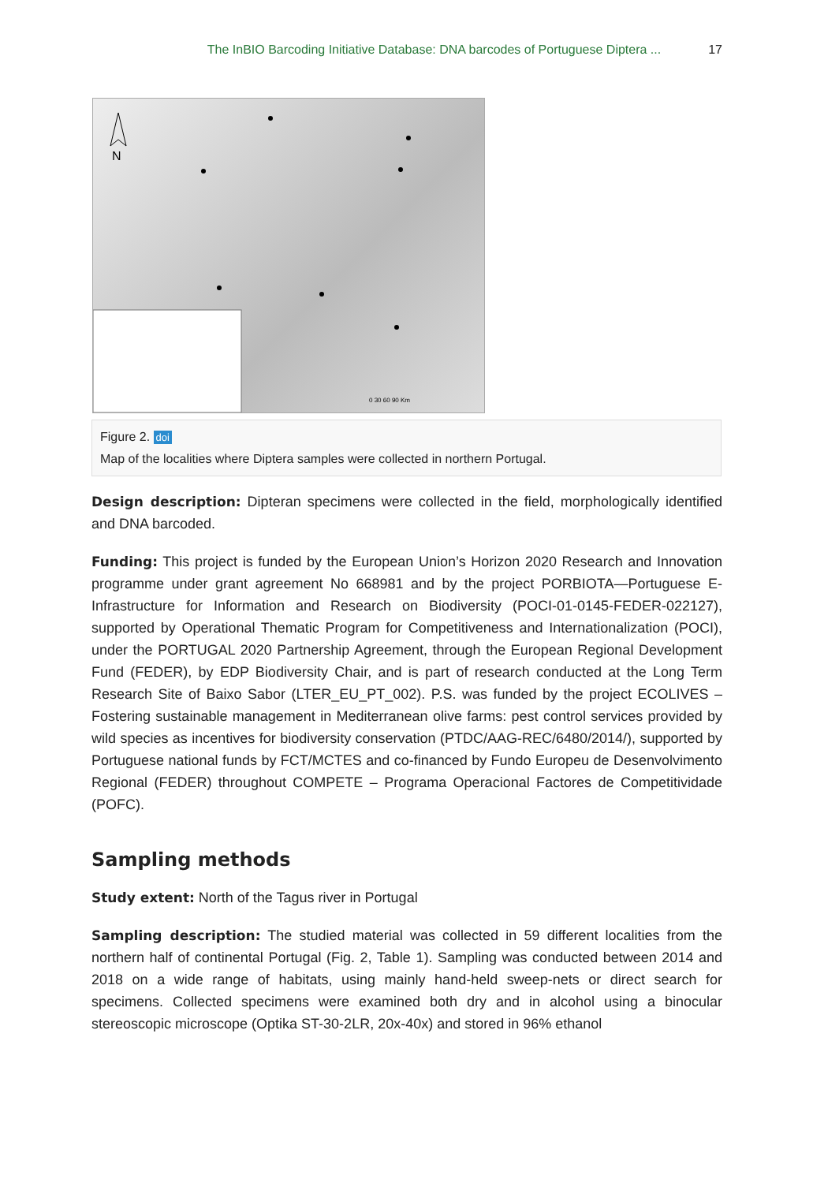The InBIO Barcoding Initiative Database: DNA barcodes of Portuguese Diptera ... 17
N
0 30 60 90 Km
Figure 2. doi
Map of the localities where Diptera samples were collected in northern Portugal.
Design description: Dipteran specimens were collected in the field, morphologically identified and DNA barcoded.
Funding: This project is funded by the European Union’s Horizon 2020 Research and Innovation programme under grant agreement No 668981 and by the project PORBIOTA—Portuguese E-Infrastructure for Information and Research on Biodiversity (POCI-01-0145-FEDER-022127), supported by Operational Thematic Program for Competitiveness and Internationalization (POCI), under the PORTUGAL 2020 Partnership Agreement, through the European Regional Development Fund (FEDER), by EDP Biodiversity Chair, and is part of research conducted at the Long Term Research Site of Baixo Sabor (LTER_EU_PT_002). P.S. was funded by the project ECOLIVES – Fostering sustainable management in Mediterranean olive farms: pest control services provided by wild species as incentives for biodiversity conservation (PTDC/AAG-REC/6480/2014/), supported by Portuguese national funds by FCT/MCTES and co-financed by Fundo Europeu de Desenvolvimento Regional (FEDER) throughout COMPETE – Programa Operacional Factores de Competitividade (POFC).
Sampling methods
Study extent: North of the Tagus river in Portugal
Sampling description: The studied material was collected in 59 different localities from the northern half of continental Portugal (Fig. 2, Table 1). Sampling was conducted between 2014 and 2018 on a wide range of habitats, using mainly hand-held sweep-nets or direct search for specimens. Collected specimens were examined both dry and in alcohol using a binocular stereoscopic microscope (Optika ST-30-2LR, 20x-40x) and stored in 96% ethanol